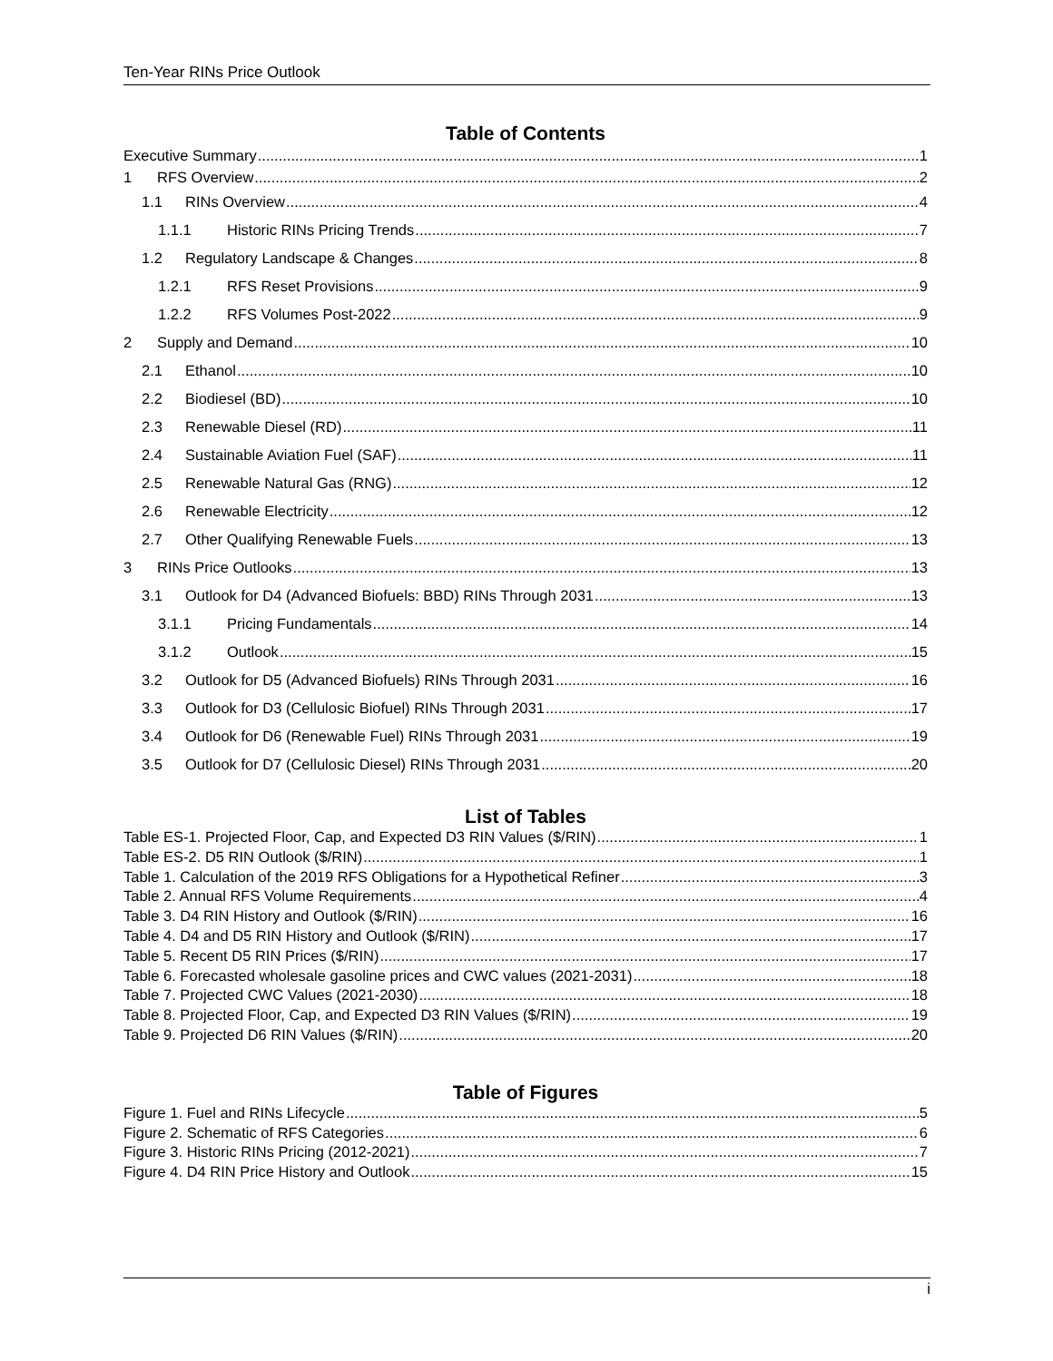Ten-Year RINs Price Outlook
Table of Contents
Executive Summary 1
1 RFS Overview 2
1.1 RINs Overview 4
1.1.1 Historic RINs Pricing Trends 7
1.2 Regulatory Landscape & Changes 8
1.2.1 RFS Reset Provisions 9
1.2.2 RFS Volumes Post-2022 9
2 Supply and Demand 10
2.1 Ethanol 10
2.2 Biodiesel (BD) 10
2.3 Renewable Diesel (RD) 11
2.4 Sustainable Aviation Fuel (SAF) 11
2.5 Renewable Natural Gas (RNG) 12
2.6 Renewable Electricity 12
2.7 Other Qualifying Renewable Fuels 13
3 RINs Price Outlooks 13
3.1 Outlook for D4 (Advanced Biofuels: BBD) RINs Through 2031 13
3.1.1 Pricing Fundamentals 14
3.1.2 Outlook 15
3.2 Outlook for D5 (Advanced Biofuels) RINs Through 2031 16
3.3 Outlook for D3 (Cellulosic Biofuel) RINs Through 2031 17
3.4 Outlook for D6 (Renewable Fuel) RINs Through 2031 19
3.5 Outlook for D7 (Cellulosic Diesel) RINs Through 2031 20
List of Tables
Table ES-1. Projected Floor, Cap, and Expected D3 RIN Values ($/RIN) 1
Table ES-2. D5 RIN Outlook ($/RIN) 1
Table 1. Calculation of the 2019 RFS Obligations for a Hypothetical Refiner 3
Table 2. Annual RFS Volume Requirements 4
Table 3. D4 RIN History and Outlook ($/RIN) 16
Table 4. D4 and D5 RIN History and Outlook ($/RIN) 17
Table 5. Recent D5 RIN Prices ($/RIN) 17
Table 6. Forecasted wholesale gasoline prices and CWC values (2021-2031) 18
Table 7. Projected CWC Values (2021-2030) 18
Table 8. Projected Floor, Cap, and Expected D3 RIN Values ($/RIN) 19
Table 9. Projected D6 RIN Values ($/RIN) 20
Table of Figures
Figure 1. Fuel and RINs Lifecycle 5
Figure 2. Schematic of RFS Categories 6
Figure 3. Historic RINs Pricing (2012-2021) 7
Figure 4. D4 RIN Price History and Outlook 15
i